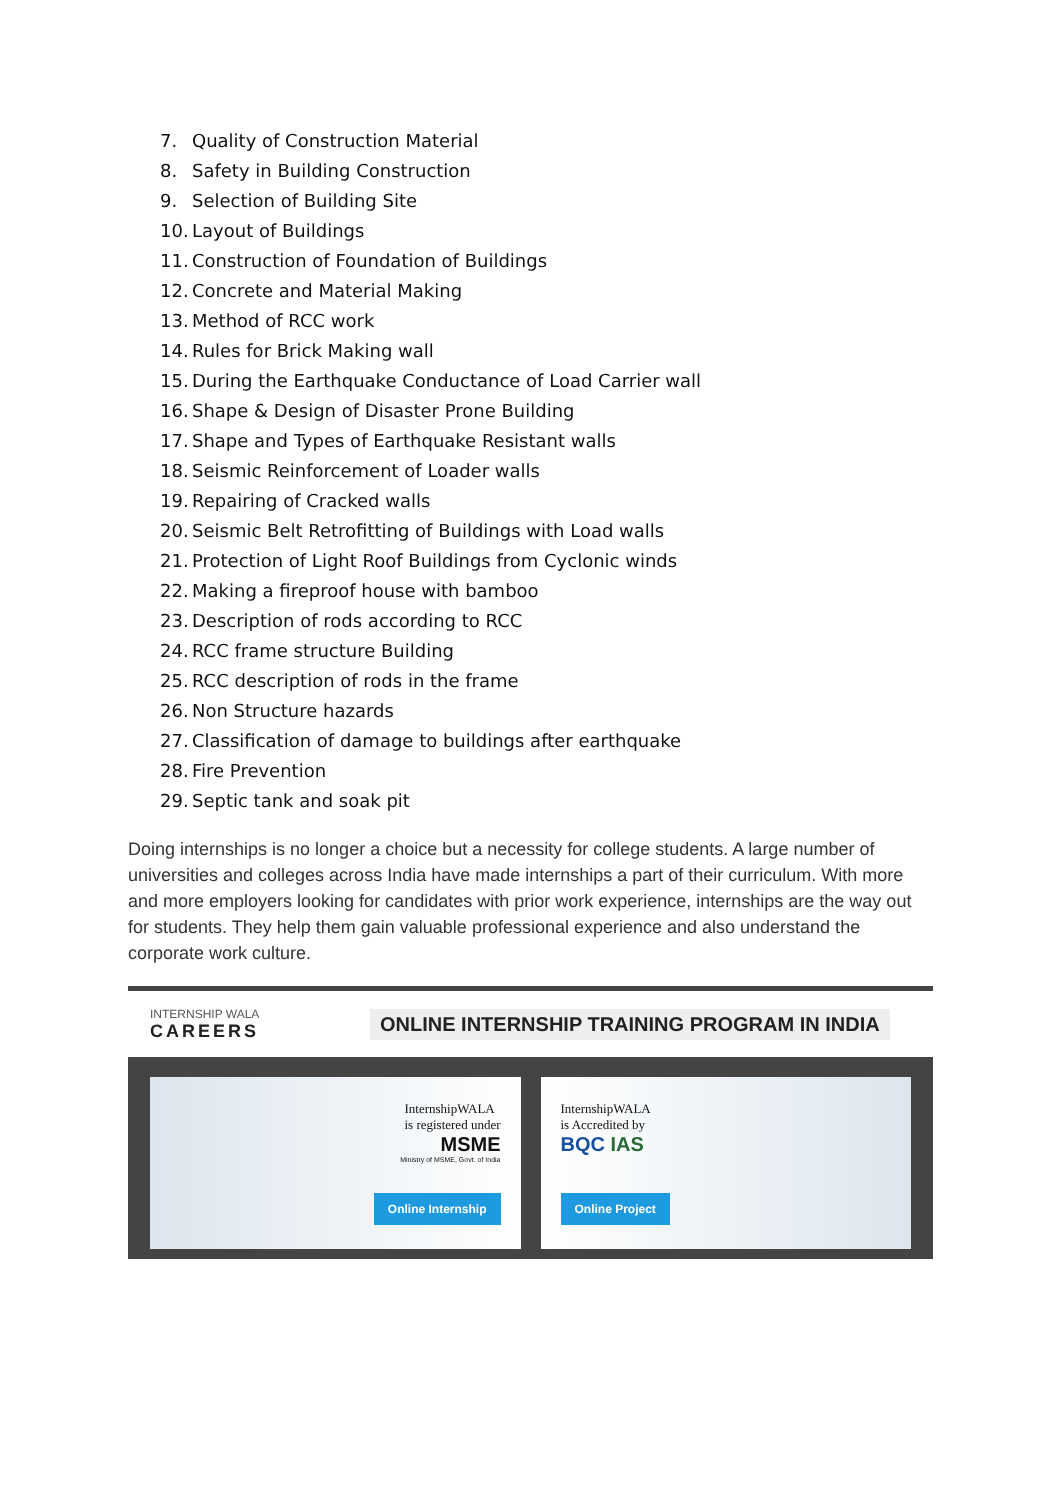7. Quality of Construction Material
8. Safety in Building Construction
9. Selection of Building Site
10. Layout of Buildings
11. Construction of Foundation of Buildings
12. Concrete and Material Making
13. Method of RCC work
14. Rules for Brick Making wall
15. During the Earthquake Conductance of Load Carrier wall
16. Shape & Design of Disaster Prone Building
17. Shape and Types of Earthquake Resistant walls
18. Seismic Reinforcement of Loader walls
19. Repairing of Cracked walls
20. Seismic Belt Retrofitting of Buildings with Load walls
21. Protection of Light Roof Buildings from Cyclonic winds
22. Making a fireproof house with bamboo
23. Description of rods according to RCC
24. RCC frame structure Building
25. RCC description of rods in the frame
26. Non Structure hazards
27. Classification of damage to buildings after earthquake
28. Fire Prevention
29. Septic tank and soak pit
Doing internships is no longer a choice but a necessity for college students. A large number of universities and colleges across India have made internships a part of their curriculum. With more and more employers looking for candidates with prior work experience, internships are the way out for students. They help them gain valuable professional experience and also understand the corporate work culture.
INTERNSHIP WALA
CAREERS
ONLINE INTERNSHIP TRAINING PROGRAM IN INDIA
InternshipWALA
is registered under
MSME
Ministry of MSME, Govt. of India
Online Internship
InternshipWALA
is Accredited by
BQC IAS
Online Project